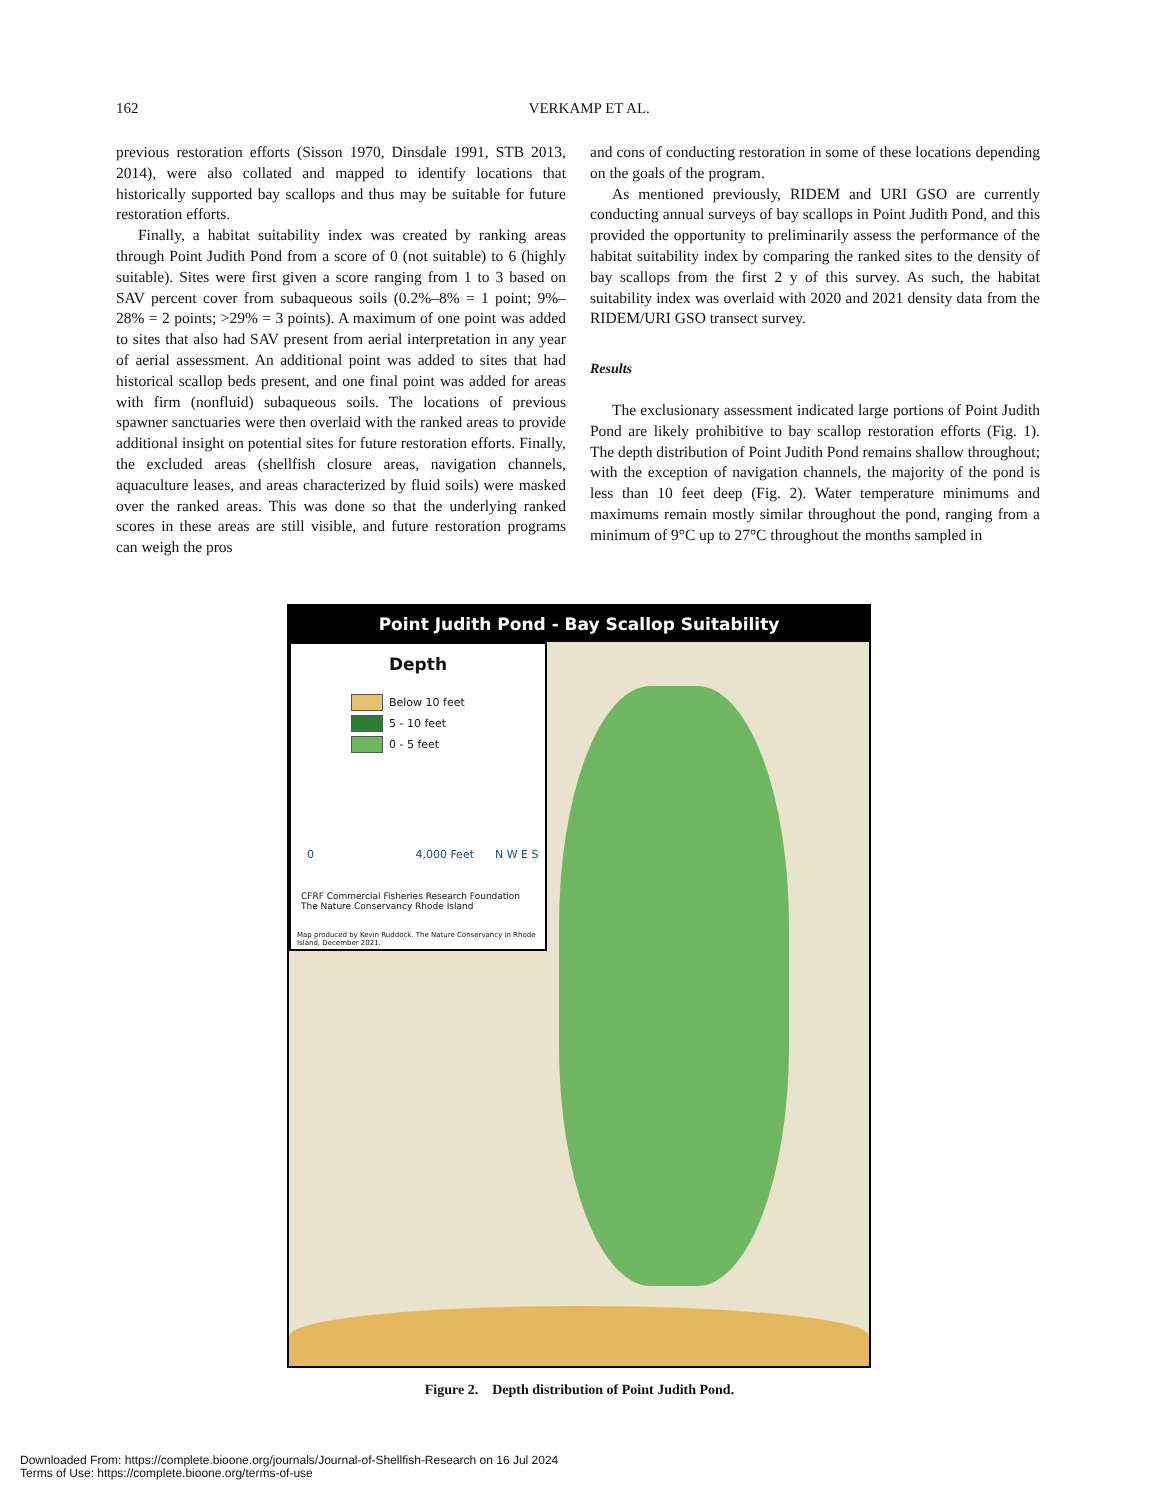162 VERKAMP ET AL.
previous restoration efforts (Sisson 1970, Dinsdale 1991, STB 2013, 2014), were also collated and mapped to identify locations that historically supported bay scallops and thus may be suitable for future restoration efforts.
Finally, a habitat suitability index was created by ranking areas through Point Judith Pond from a score of 0 (not suitable) to 6 (highly suitable). Sites were first given a score ranging from 1 to 3 based on SAV percent cover from subaqueous soils (0.2%–8% = 1 point; 9%–28% = 2 points; >29% = 3 points). A maximum of one point was added to sites that also had SAV present from aerial interpretation in any year of aerial assessment. An additional point was added to sites that had historical scallop beds present, and one final point was added for areas with firm (nonfluid) subaqueous soils. The locations of previous spawner sanctuaries were then overlaid with the ranked areas to provide additional insight on potential sites for future restoration efforts. Finally, the excluded areas (shellfish closure areas, navigation channels, aquaculture leases, and areas characterized by fluid soils) were masked over the ranked areas. This was done so that the underlying ranked scores in these areas are still visible, and future restoration programs can weigh the pros
and cons of conducting restoration in some of these locations depending on the goals of the program.
As mentioned previously, RIDEM and URI GSO are currently conducting annual surveys of bay scallops in Point Judith Pond, and this provided the opportunity to preliminarily assess the performance of the habitat suitability index by comparing the ranked sites to the density of bay scallops from the first 2 y of this survey. As such, the habitat suitability index was overlaid with 2020 and 2021 density data from the RIDEM/URI GSO transect survey.
Results
The exclusionary assessment indicated large portions of Point Judith Pond are likely prohibitive to bay scallop restoration efforts (Fig. 1). The depth distribution of Point Judith Pond remains shallow throughout; with the exception of navigation channels, the majority of the pond is less than 10 feet deep (Fig. 2). Water temperature minimums and maximums remain mostly similar throughout the pond, ranging from a minimum of 9°C up to 27°C throughout the months sampled in
Point Judith Pond - Bay Scallop Suitability
Depth
Below 10 feet
5 - 10 feet
0 - 5 feet
0 4,000 Feet N W E S
CFRF Commercial Fisheries Research Foundation The Nature Conservancy Rhode Island
Map produced by Kevin Ruddock. The Nature Conservancy in Rhode Island, December 2021.
Figure 2. Depth distribution of Point Judith Pond.
Downloaded From: https://complete.bioone.org/journals/Journal-of-Shellfish-Research on 16 Jul 2024
Terms of Use: https://complete.bioone.org/terms-of-use